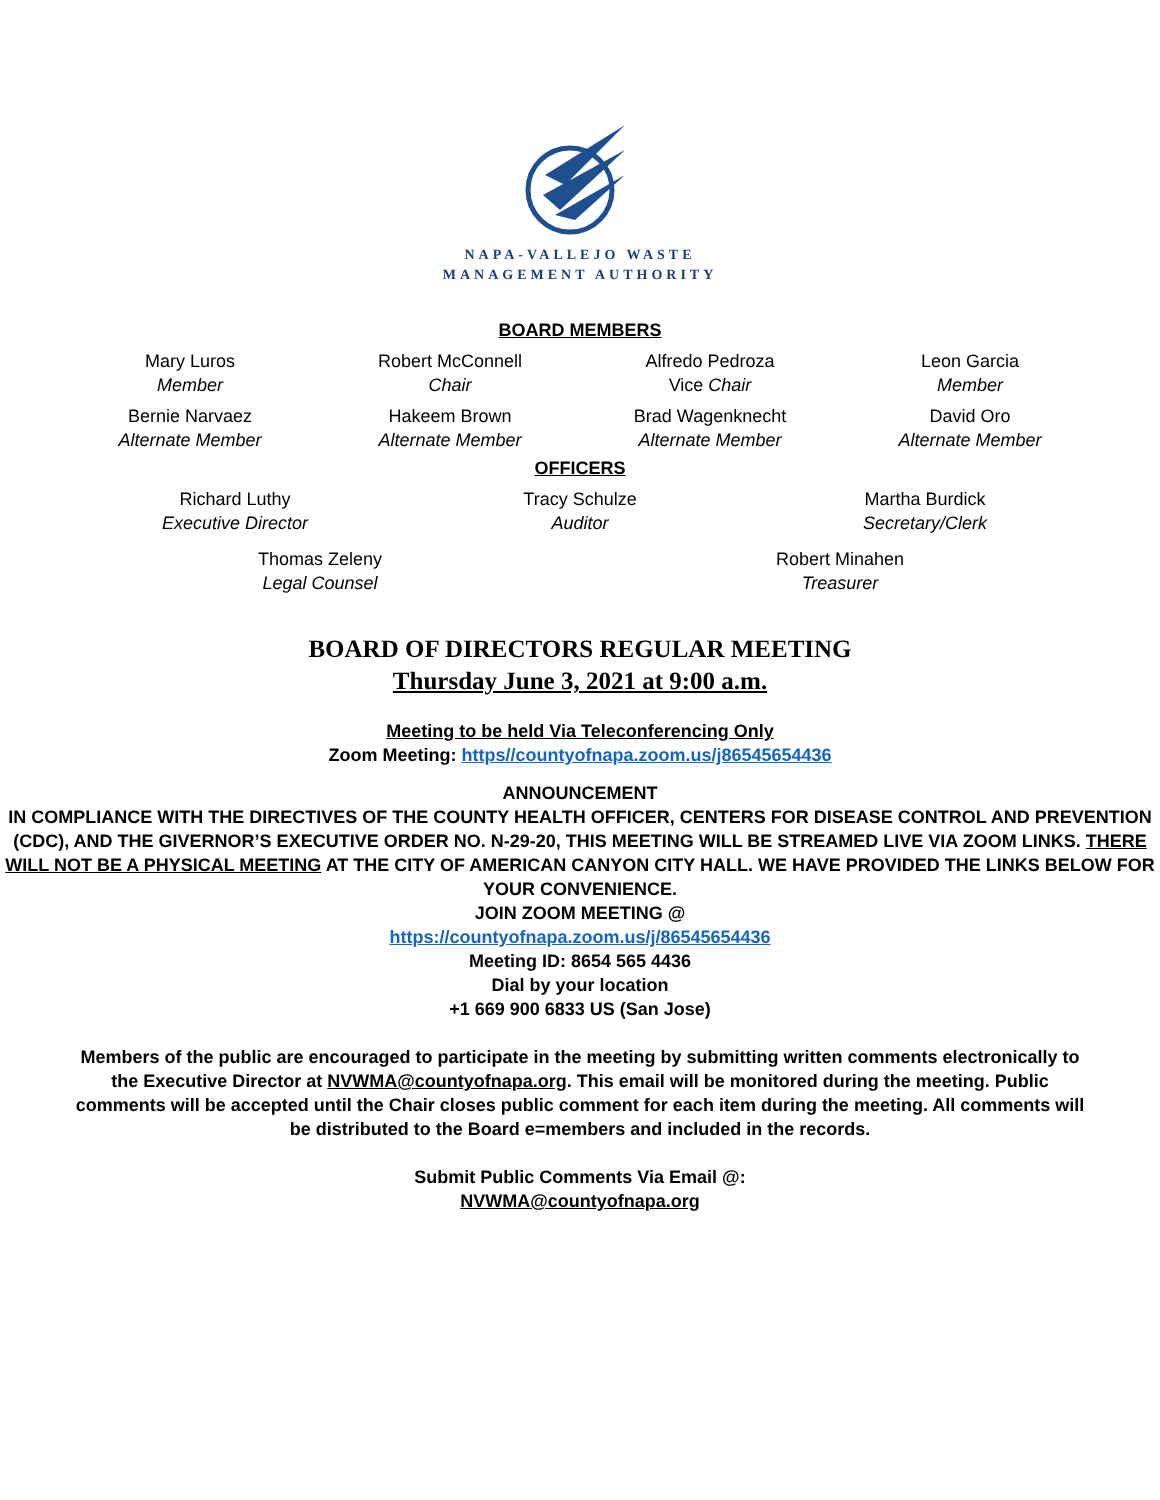NAPA-VALLEJO WASTE
MANAGEMENT AUTHORITY
BOARD MEMBERS
Mary Luros
Member
Robert McConnell
Chair
Alfredo Pedroza
Vice Chair
Leon Garcia
Member
Bernie Narvaez
Alternate Member
Hakeem Brown
Alternate Member
Brad Wagenknecht
Alternate Member
David Oro
Alternate Member
OFFICERS
Richard Luthy
Executive Director
Tracy Schulze
Auditor
Martha Burdick
Secretary/Clerk
Thomas Zeleny
Legal Counsel
Robert Minahen
Treasurer
BOARD OF DIRECTORS REGULAR MEETING
Thursday June 3, 2021 at 9:00 a.m.
Meeting to be held Via Teleconferencing Only
Zoom Meeting: https//countyofnapa.zoom.us/j86545654436
ANNOUNCEMENT
IN COMPLIANCE WITH THE DIRECTIVES OF THE COUNTY HEALTH OFFICER, CENTERS FOR DISEASE CONTROL AND PREVENTION (CDC), AND THE GIVERNOR’S EXECUTIVE ORDER NO. N-29-20, THIS MEETING WILL BE STREAMED LIVE VIA ZOOM LINKS. THERE WILL NOT BE A PHYSICAL MEETING AT THE CITY OF AMERICAN CANYON CITY HALL. WE HAVE PROVIDED THE LINKS BELOW FOR YOUR CONVENIENCE.
JOIN ZOOM MEETING @
https://countyofnapa.zoom.us/j/86545654436
Meeting ID: 8654 565 4436
Dial by your location
+1 669 900 6833 US (San Jose)
Members of the public are encouraged to participate in the meeting by submitting written comments electronically to the Executive Director at NVWMA@countyofnapa.org. This email will be monitored during the meeting. Public comments will be accepted until the Chair closes public comment for each item during the meeting. All comments will be distributed to the Board e=members and included in the records.
Submit Public Comments Via Email @:
NVWMA@countyofnapa.org